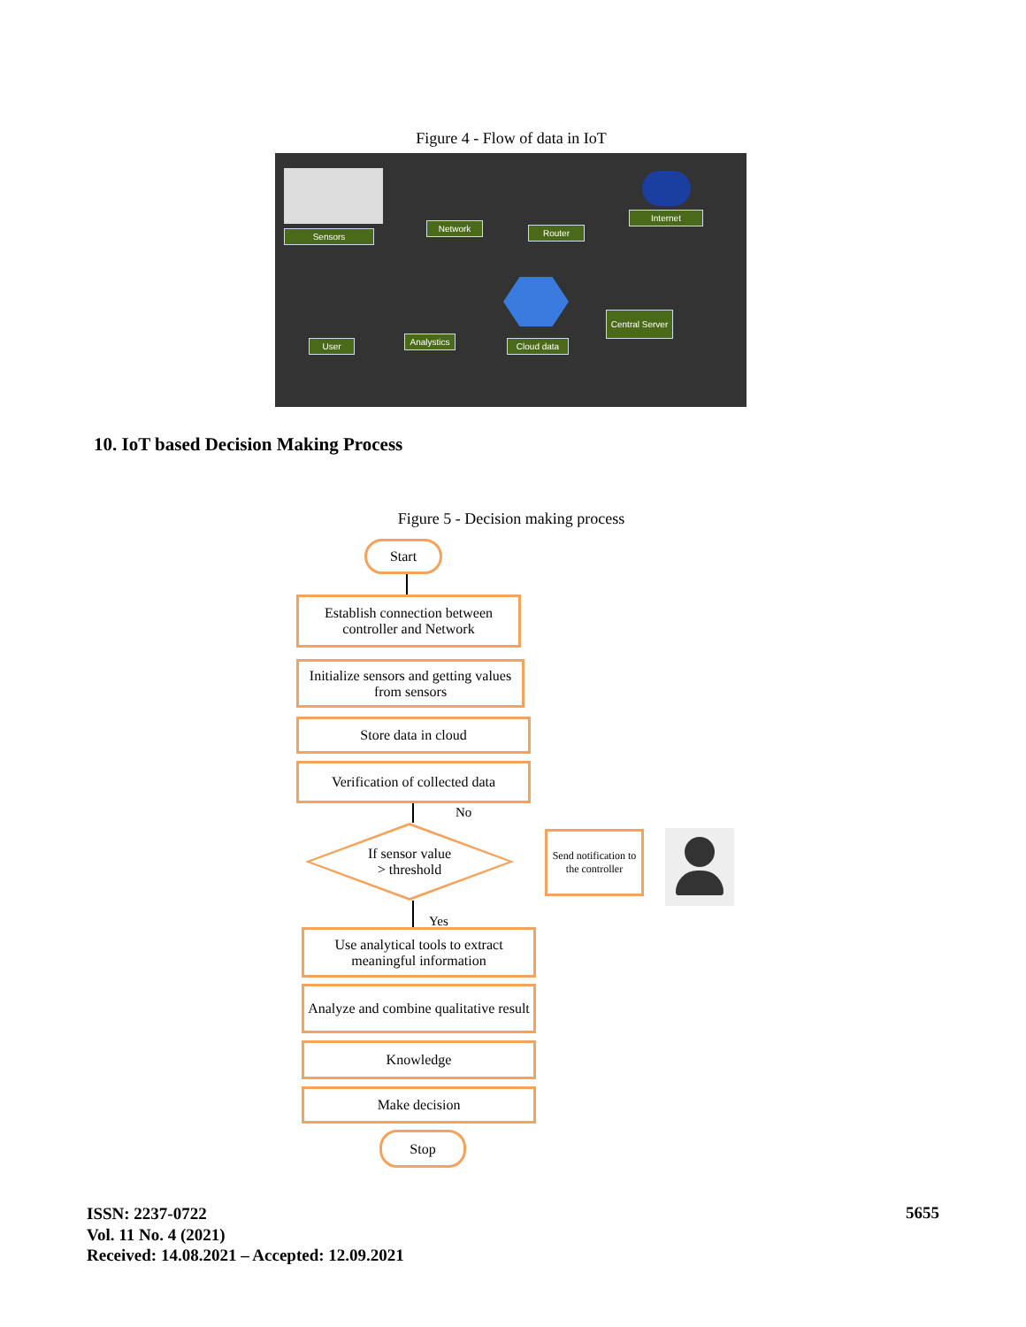Figure 4 - Flow of data in IoT
Sensors
Network Router
Internet
Central Server
Cloud data
Analystics
User
10. IoT based Decision Making Process
Figure 5 - Decision making process
Start
Establish connection between controller and Network
Initialize sensors and getting values from sensors
Store data in cloud
Verification of collected data
No
If sensor value
> threshold
Send notification to the controller
Yes
Use analytical tools to extract meaningful information
Analyze and combine qualitative result
Knowledge
Make decision
Stop
ISSN: 2237-0722
Vol. 11 No. 4 (2021)
Received: 14.08.2021 – Accepted: 12.09.2021
5655